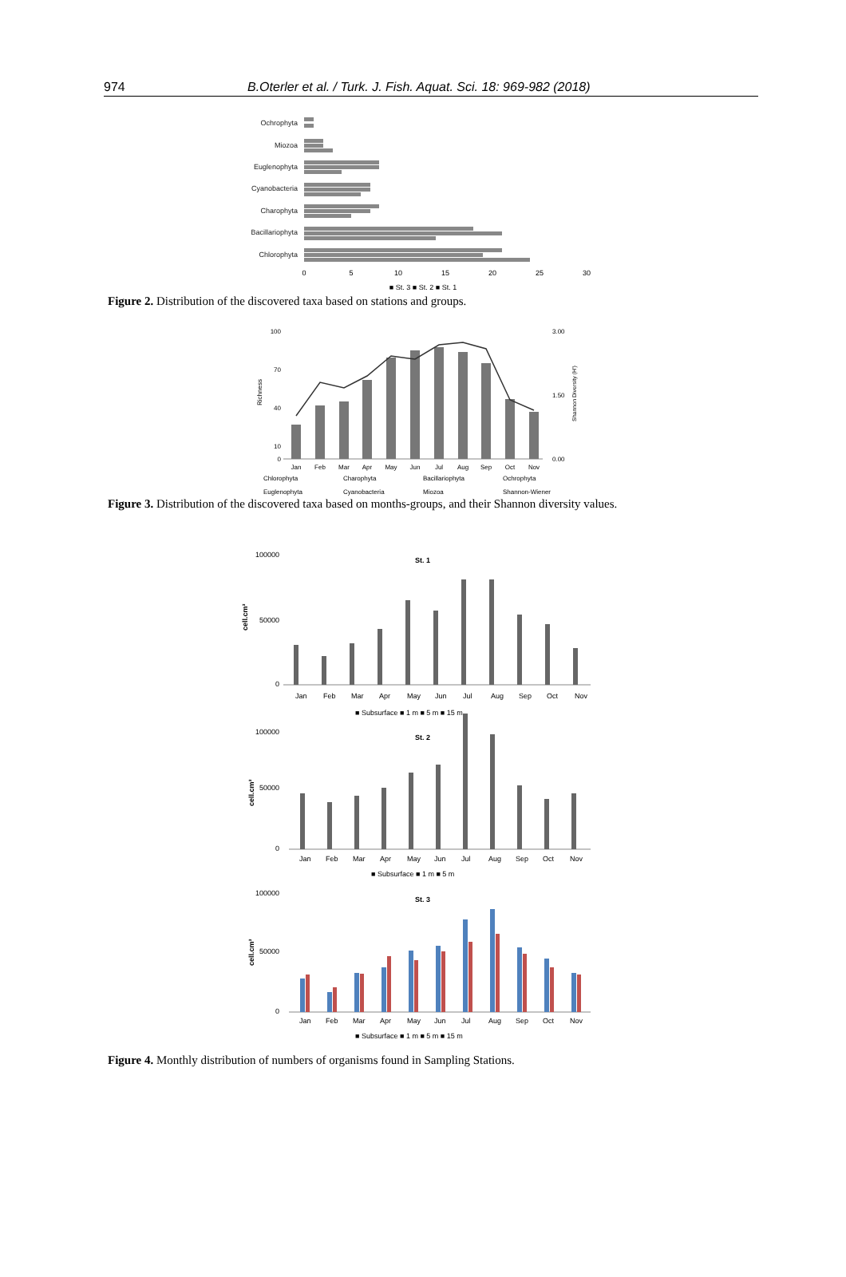974 B.Oterler et al. / Turk. J. Fish. Aquat. Sci. 18: 969-982 (2018)
Ochrophyta
Miozoa
Euglenophyta
Cyanobacteria
Charophyta
Bacillariophyta
Chlorophyta
0
5
10
15
20
25
30
■ St. 3 ■ St. 2 ■ St. 1
Figure 2. Distribution of the discovered taxa based on stations and groups.
100
70
40
10
0
Richness
Jan
Feb
Mar
Apr
May
Jun
Jul
Aug
Sep
Oct
Nov
3.00
1.50
0.00
Shannon Diversity (H')
Chlorophyta
Charophyta
Bacillariophyta
Ochrophyta
Euglenophyta
Cyanobacteria
Miozoa
Shannon-Wiener
Figure 3. Distribution of the discovered taxa based on months-groups, and their Shannon diversity values.
St. 1
100000
50000
0
cell.cm³
Jan
Feb
Mar
Apr
May
Jun
Jul
Aug
Sep
Oct
Nov
■ Subsurface ■ 1 m ■ 5 m ■ 15 m
St. 2
100000
50000
0
cell.cm³
Jan
Feb
Mar
Apr
May
Jun
Jul
Aug
Sep
Oct
Nov
■ Subsurface ■ 1 m ■ 5 m
St. 3
100000
50000
0
cell.cm³
Jan
Feb
Mar
Apr
May
Jun
Jul
Aug
Sep
Oct
Nov
■ Subsurface ■ 1 m ■ 5 m ■ 15 m
Figure 4. Monthly distribution of numbers of organisms found in Sampling Stations.